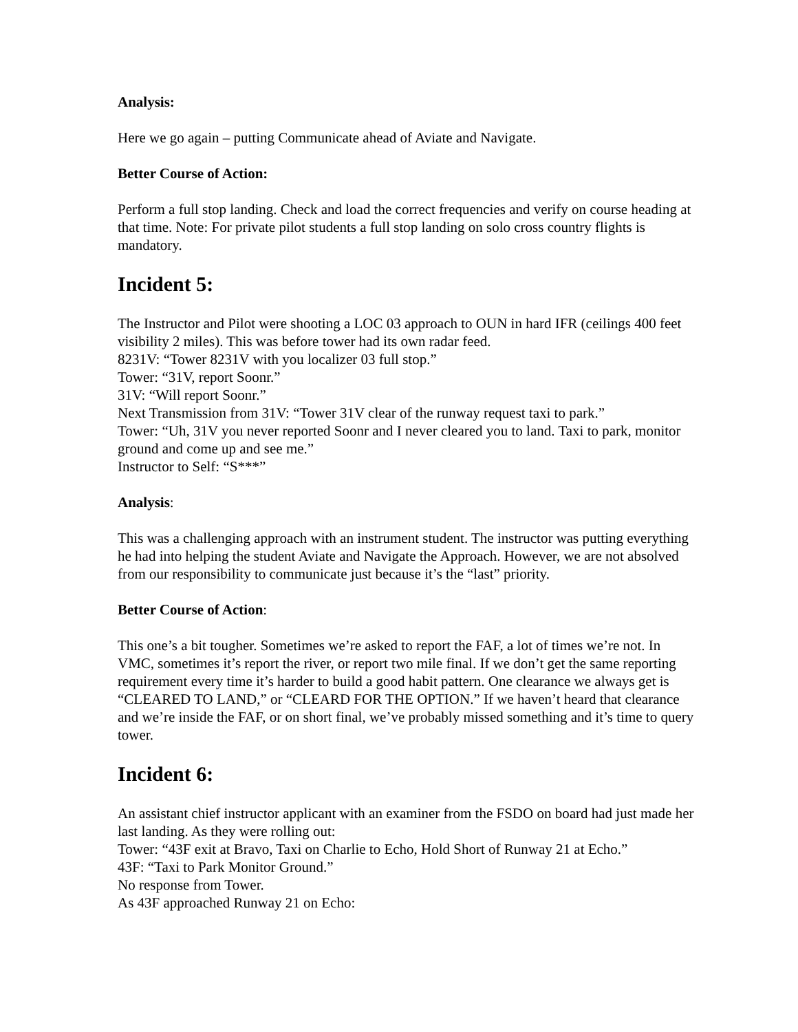Analysis:
Here we go again – putting Communicate ahead of Aviate and Navigate.
Better Course of Action:
Perform a full stop landing. Check and load the correct frequencies and verify on course heading at that time. Note: For private pilot students a full stop landing on solo cross country flights is mandatory.
Incident 5:
The Instructor and Pilot were shooting a LOC 03 approach to OUN in hard IFR (ceilings 400 feet visibility 2 miles). This was before tower had its own radar feed.
8231V: “Tower 8231V with you localizer 03 full stop.”
Tower: “31V, report Soonr.”
31V: “Will report Soonr.”
Next Transmission from 31V: “Tower 31V clear of the runway request taxi to park.”
Tower: “Uh, 31V you never reported Soonr and I never cleared you to land. Taxi to park, monitor ground and come up and see me.”
Instructor to Self: “S***”
Analysis:
This was a challenging approach with an instrument student. The instructor was putting everything he had into helping the student Aviate and Navigate the Approach. However, we are not absolved from our responsibility to communicate just because it’s the “last” priority.
Better Course of Action:
This one’s a bit tougher. Sometimes we’re asked to report the FAF, a lot of times we’re not. In VMC, sometimes it’s report the river, or report two mile final. If we don’t get the same reporting requirement every time it’s harder to build a good habit pattern. One clearance we always get is “CLEARED TO LAND,” or “CLEARD FOR THE OPTION.” If we haven’t heard that clearance and we’re inside the FAF, or on short final, we’ve probably missed something and it’s time to query tower.
Incident 6:
An assistant chief instructor applicant with an examiner from the FSDO on board had just made her last landing. As they were rolling out:
Tower: “43F exit at Bravo, Taxi on Charlie to Echo, Hold Short of Runway 21 at Echo.”
43F: “Taxi to Park Monitor Ground.”
No response from Tower.
As 43F approached Runway 21 on Echo: